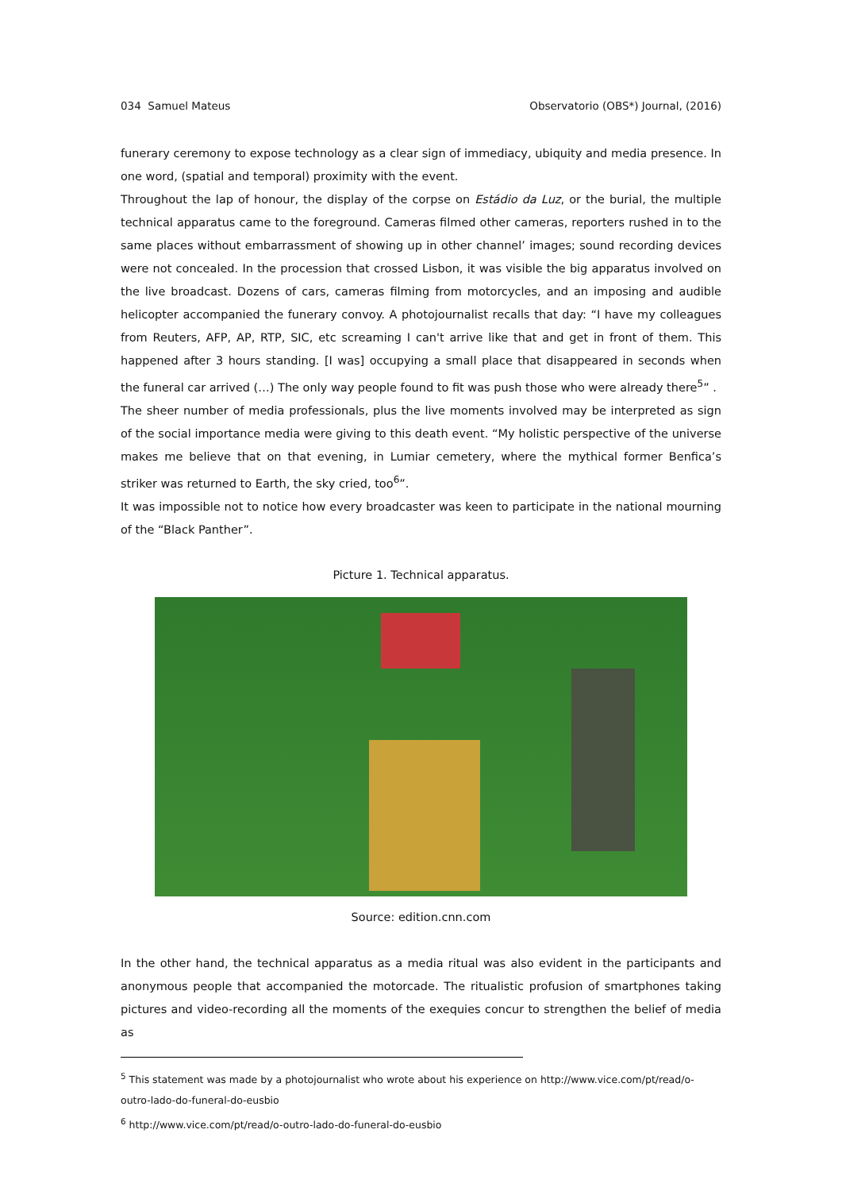034 Samuel Mateus Observatorio (OBS*) Journal, (2016)
funerary ceremony to expose technology as a clear sign of immediacy, ubiquity and media presence. In one word, (spatial and temporal) proximity with the event.
Throughout the lap of honour, the display of the corpse on Estádio da Luz, or the burial, the multiple technical apparatus came to the foreground. Cameras filmed other cameras, reporters rushed in to the same places without embarrassment of showing up in other channel’ images; sound recording devices were not concealed. In the procession that crossed Lisbon, it was visible the big apparatus involved on the live broadcast. Dozens of cars, cameras filming from motorcycles, and an imposing and audible helicopter accompanied the funerary convoy. A photojournalist recalls that day: “I have my colleagues from Reuters, AFP, AP, RTP, SIC, etc screaming I can't arrive like that and get in front of them. This happened after 3 hours standing. [I was] occupying a small place that disappeared in seconds when the funeral car arrived (…) The only way people found to fit was push those who were already there<sup>5</sup>” .
The sheer number of media professionals, plus the live moments involved may be interpreted as sign of the social importance media were giving to this death event. “My holistic perspective of the universe makes me believe that on that evening, in Lumiar cemetery, where the mythical former Benfica’s striker was returned to Earth, the sky cried, too<sup>6</sup>”.
It was impossible not to notice how every broadcaster was keen to participate in the national mourning of the “Black Panther”.
Picture 1. Technical apparatus.
Source: edition.cnn.com
In the other hand, the technical apparatus as a media ritual was also evident in the participants and anonymous people that accompanied the motorcade. The ritualistic profusion of smartphones taking pictures and video-recording all the moments of the exequies concur to strengthen the belief of media as
<sup>5</sup> This statement was made by a photojournalist who wrote about his experience on http://www.vice.com/pt/read/o-outro-lado-do-funeral-do-eusbio
<sup>6</sup> http://www.vice.com/pt/read/o-outro-lado-do-funeral-do-eusbio